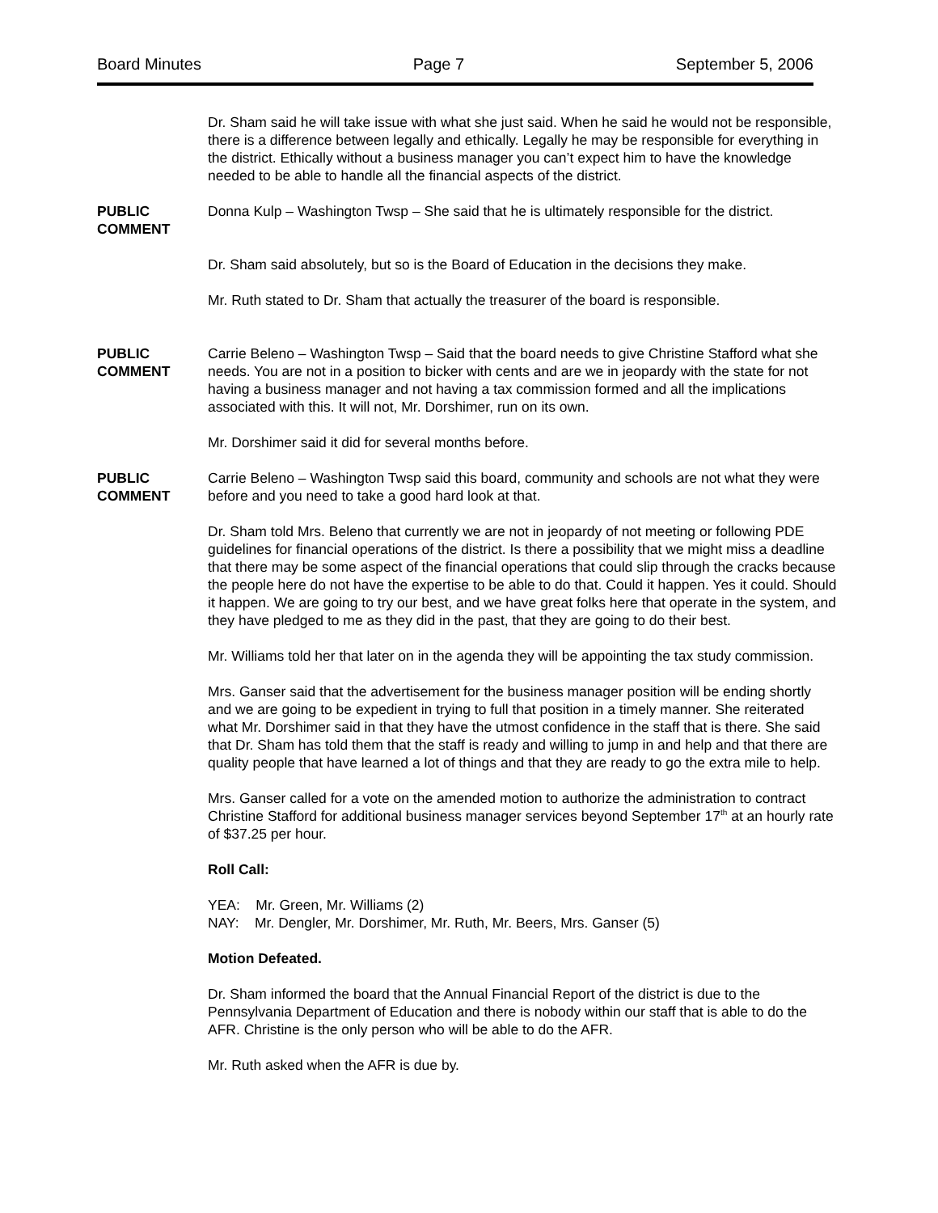Board Minutes Page 7 September 5, 2006
Dr. Sham said he will take issue with what she just said. When he said he would not be responsible, there is a difference between legally and ethically. Legally he may be responsible for everything in the district. Ethically without a business manager you can’t expect him to have the knowledge needed to be able to handle all the financial aspects of the district.
PUBLIC
COMMENT
Donna Kulp – Washington Twsp – She said that he is ultimately responsible for the district.
Dr. Sham said absolutely, but so is the Board of Education in the decisions they make.
Mr. Ruth stated to Dr. Sham that actually the treasurer of the board is responsible.
PUBLIC
COMMENT
Carrie Beleno – Washington Twsp – Said that the board needs to give Christine Stafford what she needs. You are not in a position to bicker with cents and are we in jeopardy with the state for not having a business manager and not having a tax commission formed and all the implications associated with this. It will not, Mr. Dorshimer, run on its own.
Mr. Dorshimer said it did for several months before.
PUBLIC
COMMENT
Carrie Beleno – Washington Twsp said this board, community and schools are not what they were before and you need to take a good hard look at that.
Dr. Sham told Mrs. Beleno that currently we are not in jeopardy of not meeting or following PDE guidelines for financial operations of the district. Is there a possibility that we might miss a deadline that there may be some aspect of the financial operations that could slip through the cracks because the people here do not have the expertise to be able to do that. Could it happen. Yes it could. Should it happen. We are going to try our best, and we have great folks here that operate in the system, and they have pledged to me as they did in the past, that they are going to do their best.
Mr. Williams told her that later on in the agenda they will be appointing the tax study commission.
Mrs. Ganser said that the advertisement for the business manager position will be ending shortly and we are going to be expedient in trying to full that position in a timely manner. She reiterated what Mr. Dorshimer said in that they have the utmost confidence in the staff that is there. She said that Dr. Sham has told them that the staff is ready and willing to jump in and help and that there are quality people that have learned a lot of things and that they are ready to go the extra mile to help.
Mrs. Ganser called for a vote on the amended motion to authorize the administration to contract Christine Stafford for additional business manager services beyond September 17<sup>th</sup> at an hourly rate of $37.25 per hour.
Roll Call:
YEA: Mr. Green, Mr. Williams (2)
NAY: Mr. Dengler, Mr. Dorshimer, Mr. Ruth, Mr. Beers, Mrs. Ganser (5)
Motion Defeated.
Dr. Sham informed the board that the Annual Financial Report of the district is due to the Pennsylvania Department of Education and there is nobody within our staff that is able to do the AFR. Christine is the only person who will be able to do the AFR.
Mr. Ruth asked when the AFR is due by.